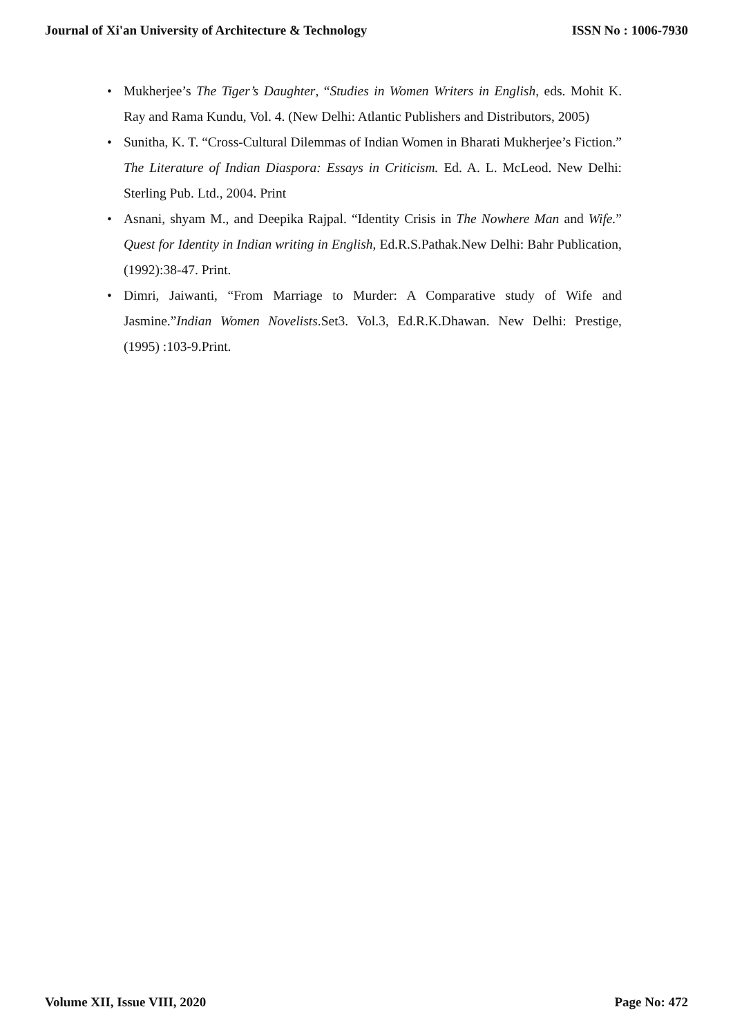Journal of Xi'an University of Architecture & Technology ISSN No : 1006-7930
• Mukherjee’s The Tiger’s Daughter, “Studies in Women Writers in English, eds. Mohit K. Ray and Rama Kundu, Vol. 4. (New Delhi: Atlantic Publishers and Distributors, 2005)
• Sunitha, K. T. “Cross-Cultural Dilemmas of Indian Women in Bharati Mukherjee’s Fiction.” The Literature of Indian Diaspora: Essays in Criticism. Ed. A. L. McLeod. New Delhi: Sterling Pub. Ltd., 2004. Print
• Asnani, shyam M., and Deepika Rajpal. “Identity Crisis in The Nowhere Man and Wife.” Quest for Identity in Indian writing in English, Ed.R.S.Pathak.New Delhi: Bahr Publication, (1992):38-47. Print.
• Dimri, Jaiwanti, “From Marriage to Murder: A Comparative study of Wife and Jasmine.”Indian Women Novelists.Set3. Vol.3, Ed.R.K.Dhawan. New Delhi: Prestige, (1995) :103-9.Print.
Volume XII, Issue VIII, 2020 Page No: 472